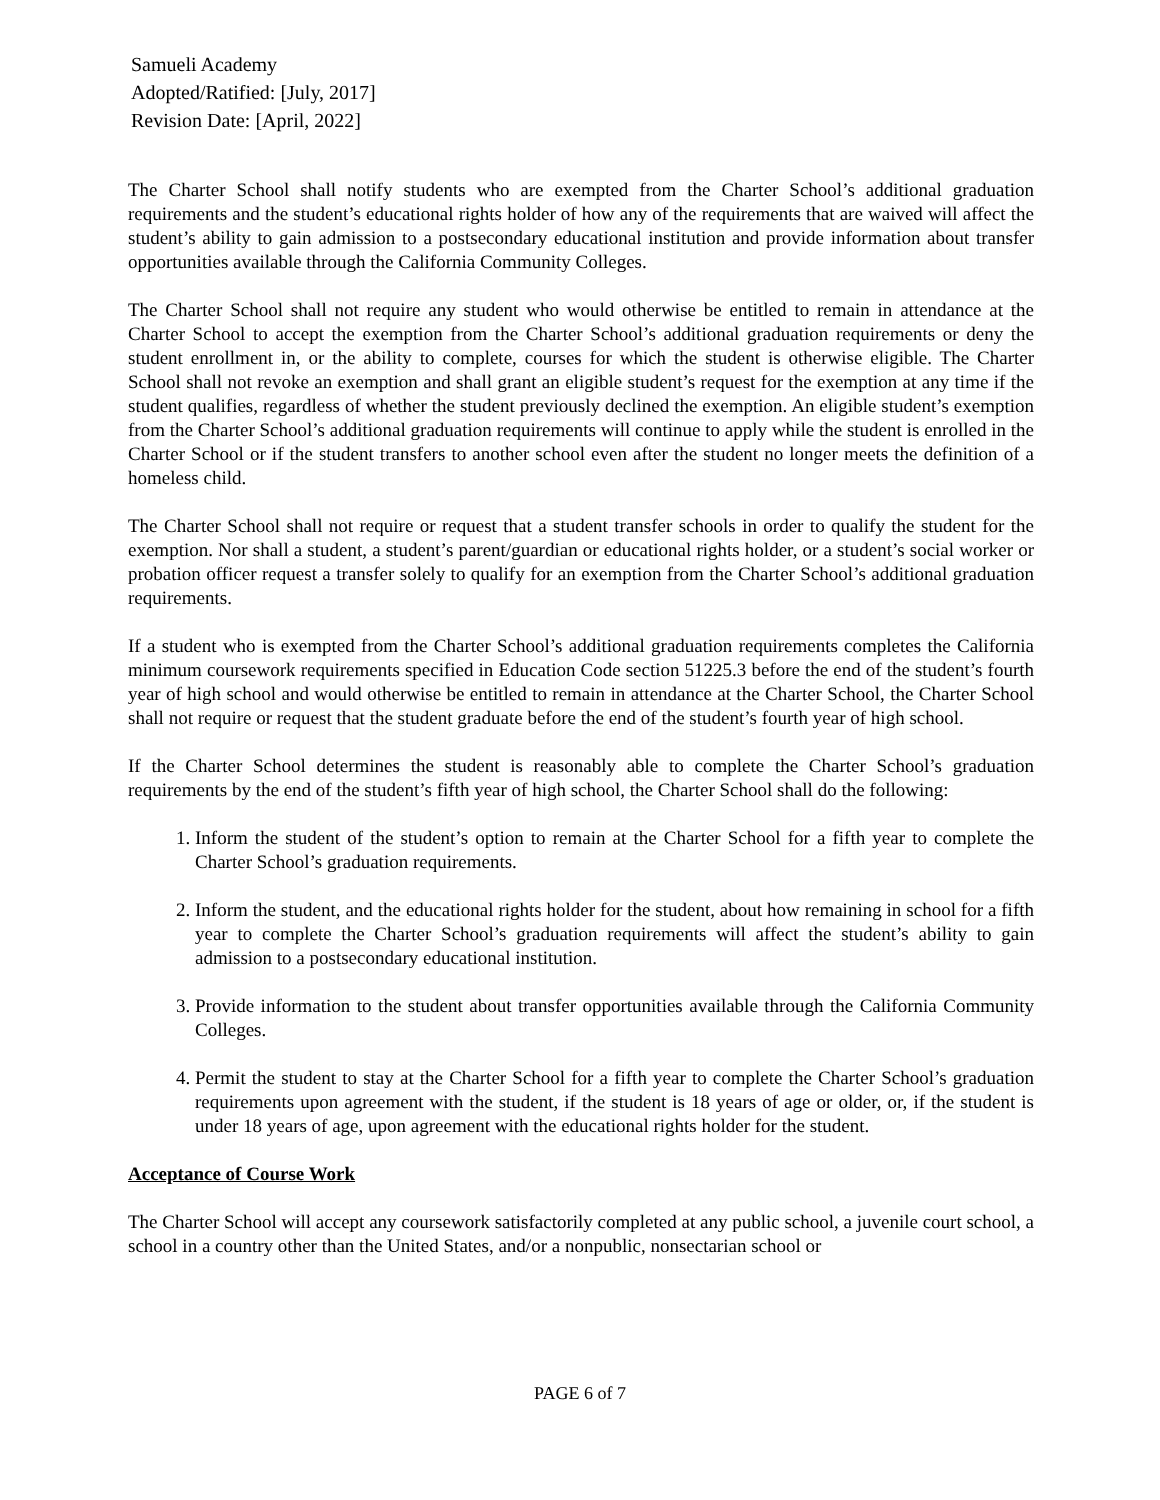Samueli Academy
Adopted/Ratified: [July, 2017]
Revision Date: [April, 2022]
The Charter School shall notify students who are exempted from the Charter School’s additional graduation requirements and the student’s educational rights holder of how any of the requirements that are waived will affect the student’s ability to gain admission to a postsecondary educational institution and provide information about transfer opportunities available through the California Community Colleges.
The Charter School shall not require any student who would otherwise be entitled to remain in attendance at the Charter School to accept the exemption from the Charter School’s additional graduation requirements or deny the student enrollment in, or the ability to complete, courses for which the student is otherwise eligible. The Charter School shall not revoke an exemption and shall grant an eligible student’s request for the exemption at any time if the student qualifies, regardless of whether the student previously declined the exemption. An eligible student’s exemption from the Charter School’s additional graduation requirements will continue to apply while the student is enrolled in the Charter School or if the student transfers to another school even after the student no longer meets the definition of a homeless child.
The Charter School shall not require or request that a student transfer schools in order to qualify the student for the exemption. Nor shall a student, a student’s parent/guardian or educational rights holder, or a student’s social worker or probation officer request a transfer solely to qualify for an exemption from the Charter School’s additional graduation requirements.
If a student who is exempted from the Charter School’s additional graduation requirements completes the California minimum coursework requirements specified in Education Code section 51225.3 before the end of the student’s fourth year of high school and would otherwise be entitled to remain in attendance at the Charter School, the Charter School shall not require or request that the student graduate before the end of the student’s fourth year of high school.
If the Charter School determines the student is reasonably able to complete the Charter School’s graduation requirements by the end of the student’s fifth year of high school, the Charter School shall do the following:
1. Inform the student of the student’s option to remain at the Charter School for a fifth year to complete the Charter School’s graduation requirements.
2. Inform the student, and the educational rights holder for the student, about how remaining in school for a fifth year to complete the Charter School’s graduation requirements will affect the student’s ability to gain admission to a postsecondary educational institution.
3. Provide information to the student about transfer opportunities available through the California Community Colleges.
4. Permit the student to stay at the Charter School for a fifth year to complete the Charter School’s graduation requirements upon agreement with the student, if the student is 18 years of age or older, or, if the student is under 18 years of age, upon agreement with the educational rights holder for the student.
Acceptance of Course Work
The Charter School will accept any coursework satisfactorily completed at any public school, a juvenile court school, a school in a country other than the United States, and/or a nonpublic, nonsectarian school or
PAGE 6 of 7